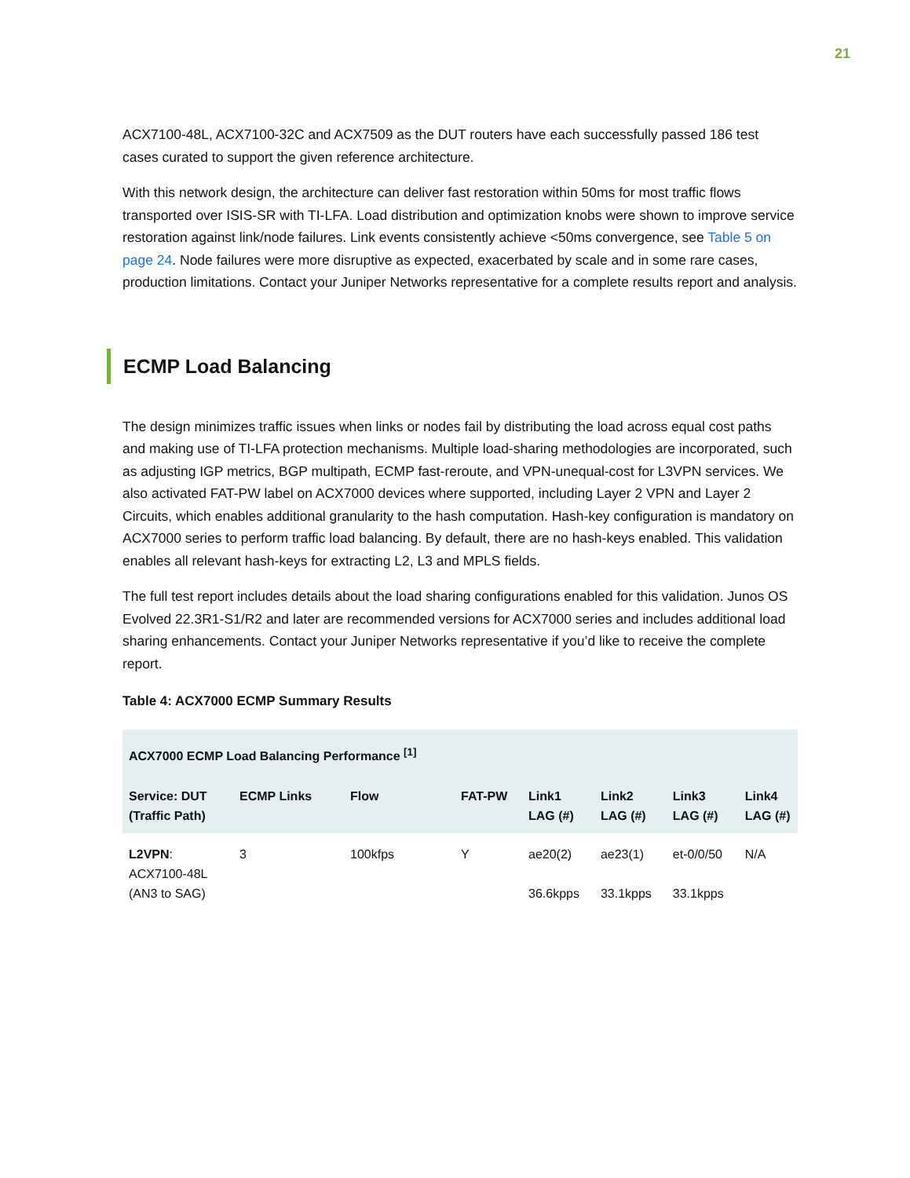21
ACX7100-48L, ACX7100-32C and ACX7509 as the DUT routers have each successfully passed 186 test cases curated to support the given reference architecture.
With this network design, the architecture can deliver fast restoration within 50ms for most traffic flows transported over ISIS-SR with TI-LFA. Load distribution and optimization knobs were shown to improve service restoration against link/node failures. Link events consistently achieve <50ms convergence, see Table 5 on page 24. Node failures were more disruptive as expected, exacerbated by scale and in some rare cases, production limitations. Contact your Juniper Networks representative for a complete results report and analysis.
ECMP Load Balancing
The design minimizes traffic issues when links or nodes fail by distributing the load across equal cost paths and making use of TI-LFA protection mechanisms. Multiple load-sharing methodologies are incorporated, such as adjusting IGP metrics, BGP multipath, ECMP fast-reroute, and VPN-unequal-cost for L3VPN services. We also activated FAT-PW label on ACX7000 devices where supported, including Layer 2 VPN and Layer 2 Circuits, which enables additional granularity to the hash computation. Hash-key configuration is mandatory on ACX7000 series to perform traffic load balancing. By default, there are no hash-keys enabled. This validation enables all relevant hash-keys for extracting L2, L3 and MPLS fields.
The full test report includes details about the load sharing configurations enabled for this validation. Junos OS Evolved 22.3R1-S1/R2 and later are recommended versions for ACX7000 series and includes additional load sharing enhancements. Contact your Juniper Networks representative if you’d like to receive the complete report.
Table 4: ACX7000 ECMP Summary Results
| ACX7000 ECMP Load Balancing Performance <sup>[1]</sup> | | | | | | | |
| --- | --- | --- | --- | --- | --- | --- | --- |
| Service: DUT (Traffic Path) | ECMP Links | Flow | FAT-PW | Link1 LAG (#) | Link2 LAG (#) | Link3 LAG (#) | Link4 LAG (#) |
| L2VPN : ACX7100-48L (AN3 to SAG) | 3 | 100kfps | Y | ae20(2) 36.6kpps | ae23(1) 33.1kpps | et-0/0/50 33.1kpps | N/A |